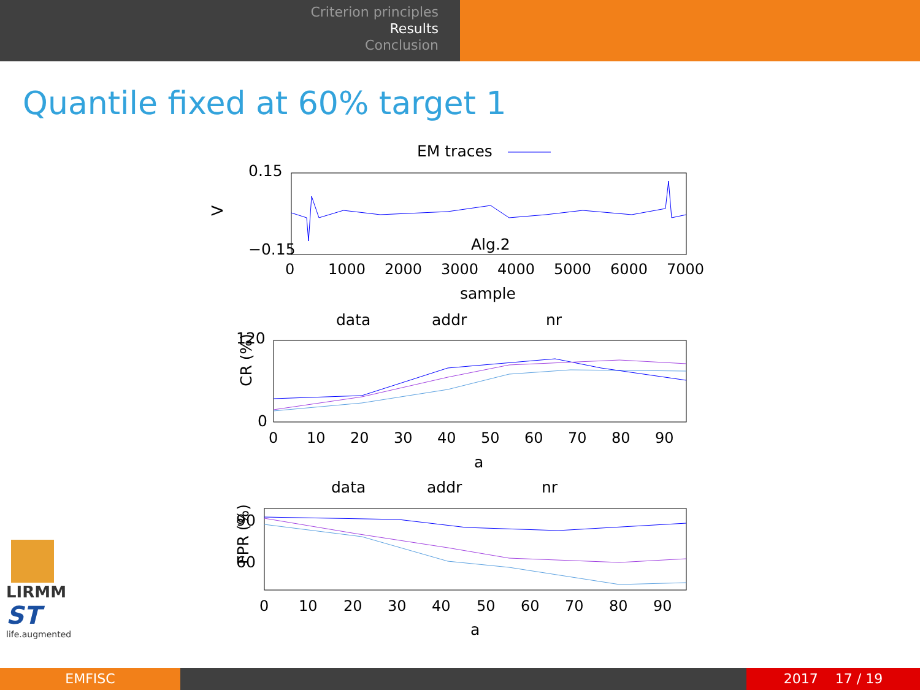Criterion principles
Results
Conclusion
Quantile fixed at 60% target 1
EM traces
0.15
−0.15
V
Alg.2
0
1000
2000
3000
4000
5000
6000
7000
sample
data
addr
nr
120
0
CR (%)
0
10
20
30
40
50
60
70
80
90
a
data
addr
nr
90
60
FPR (%)
0
10
20
30
40
50
60
70
80
90
a
LIRMM
ST
life.augmented
EMFISC 2017 17 / 19